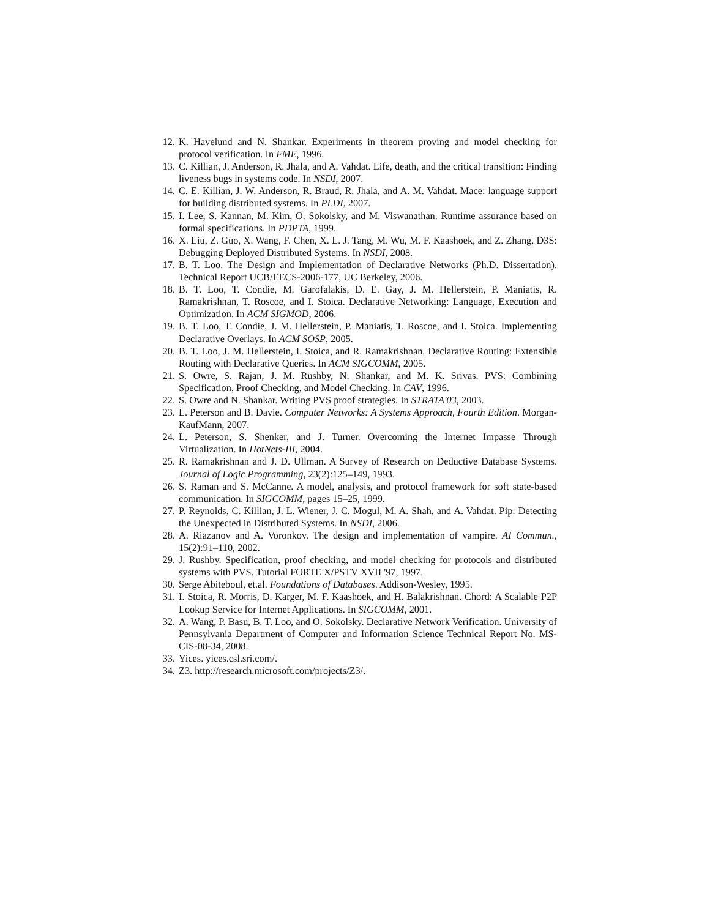12. K. Havelund and N. Shankar. Experiments in theorem proving and model checking for protocol verification. In FME, 1996.
13. C. Killian, J. Anderson, R. Jhala, and A. Vahdat. Life, death, and the critical transition: Finding liveness bugs in systems code. In NSDI, 2007.
14. C. E. Killian, J. W. Anderson, R. Braud, R. Jhala, and A. M. Vahdat. Mace: language support for building distributed systems. In PLDI, 2007.
15. I. Lee, S. Kannan, M. Kim, O. Sokolsky, and M. Viswanathan. Runtime assurance based on formal specifications. In PDPTA, 1999.
16. X. Liu, Z. Guo, X. Wang, F. Chen, X. L. J. Tang, M. Wu, M. F. Kaashoek, and Z. Zhang. D3S: Debugging Deployed Distributed Systems. In NSDI, 2008.
17. B. T. Loo. The Design and Implementation of Declarative Networks (Ph.D. Dissertation). Technical Report UCB/EECS-2006-177, UC Berkeley, 2006.
18. B. T. Loo, T. Condie, M. Garofalakis, D. E. Gay, J. M. Hellerstein, P. Maniatis, R. Ramakrishnan, T. Roscoe, and I. Stoica. Declarative Networking: Language, Execution and Optimization. In ACM SIGMOD, 2006.
19. B. T. Loo, T. Condie, J. M. Hellerstein, P. Maniatis, T. Roscoe, and I. Stoica. Implementing Declarative Overlays. In ACM SOSP, 2005.
20. B. T. Loo, J. M. Hellerstein, I. Stoica, and R. Ramakrishnan. Declarative Routing: Extensible Routing with Declarative Queries. In ACM SIGCOMM, 2005.
21. S. Owre, S. Rajan, J. M. Rushby, N. Shankar, and M. K. Srivas. PVS: Combining Specification, Proof Checking, and Model Checking. In CAV, 1996.
22. S. Owre and N. Shankar. Writing PVS proof strategies. In STRATA'03, 2003.
23. L. Peterson and B. Davie. Computer Networks: A Systems Approach, Fourth Edition. Morgan-KaufMann, 2007.
24. L. Peterson, S. Shenker, and J. Turner. Overcoming the Internet Impasse Through Virtualization. In HotNets-III, 2004.
25. R. Ramakrishnan and J. D. Ullman. A Survey of Research on Deductive Database Systems. Journal of Logic Programming, 23(2):125–149, 1993.
26. S. Raman and S. McCanne. A model, analysis, and protocol framework for soft state-based communication. In SIGCOMM, pages 15–25, 1999.
27. P. Reynolds, C. Killian, J. L. Wiener, J. C. Mogul, M. A. Shah, and A. Vahdat. Pip: Detecting the Unexpected in Distributed Systems. In NSDI, 2006.
28. A. Riazanov and A. Voronkov. The design and implementation of vampire. AI Commun., 15(2):91–110, 2002.
29. J. Rushby. Specification, proof checking, and model checking for protocols and distributed systems with PVS. Tutorial FORTE X/PSTV XVII '97, 1997.
30. Serge Abiteboul, et.al. Foundations of Databases. Addison-Wesley, 1995.
31. I. Stoica, R. Morris, D. Karger, M. F. Kaashoek, and H. Balakrishnan. Chord: A Scalable P2P Lookup Service for Internet Applications. In SIGCOMM, 2001.
32. A. Wang, P. Basu, B. T. Loo, and O. Sokolsky. Declarative Network Verification. University of Pennsylvania Department of Computer and Information Science Technical Report No. MS-CIS-08-34, 2008.
33. Yices. yices.csl.sri.com/.
34. Z3. http://research.microsoft.com/projects/Z3/.